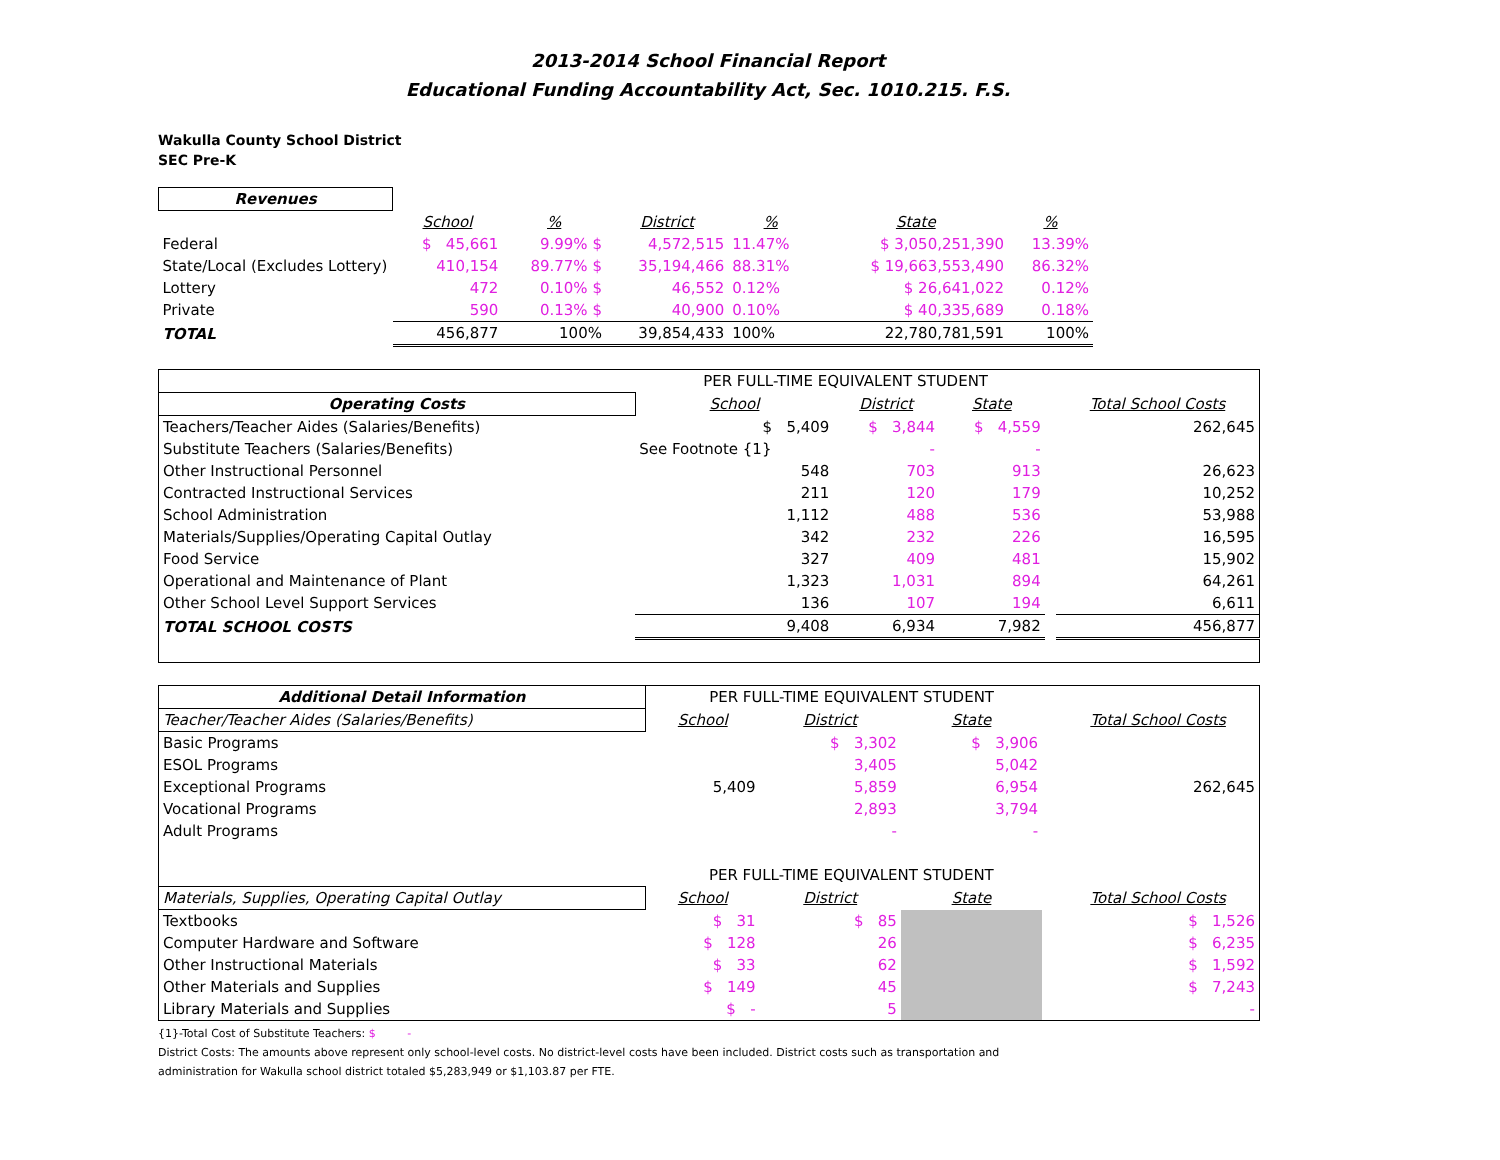2013-2014 School Financial Report
Educational Funding Accountability Act, Sec. 1010.215. F.S.
Wakulla County School District
SEC Pre-K
| Revenues | | | | | | | |
| | School | % | District | % | | State | % |
| Federal | $ 45,661 | 9.99% $ | 4,572,515 | 11.47% | | $ 3,050,251,390 | 13.39% |
| State/Local (Excludes Lottery) | 410,154 | 89.77% $ | 35,194,466 | 88.31% | | $ 19,663,553,490 | 86.32% |
| Lottery | 472 | 0.10% $ | 46,552 | 0.12% | | $ 26,641,022 | 0.12% |
| Private | 590 | 0.13% $ | 40,900 | 0.10% | | $ 40,335,689 | 0.18% |
| TOTAL | 456,877 | 100% | 39,854,433 | 100% | | 22,780,781,591 | 100% |
| | PER FULL-TIME EQUIVALENT STUDENT | | | | |
| Operating Costs | School | District | State | | Total School Costs |
| Teachers/Teacher Aides (Salaries/Benefits) | $ 5,409 | $ 3,844 | $ 4,559 | | 262,645 |
| Substitute Teachers (Salaries/Benefits) | See Footnote {1} | - | - | | |
| Other Instructional Personnel | 548 | 703 | 913 | | 26,623 |
| Contracted Instructional Services | 211 | 120 | 179 | | 10,252 |
| School Administration | 1,112 | 488 | 536 | | 53,988 |
| Materials/Supplies/Operating Capital Outlay | 342 | 232 | 226 | | 16,595 |
| Food Service | 327 | 409 | 481 | | 15,902 |
| Operational and Maintenance of Plant | 1,323 | 1,031 | 894 | | 64,261 |
| Other School Level Support Services | 136 | 107 | 194 | | 6,611 |
| TOTAL SCHOOL COSTS | 9,408 | 6,934 | 7,982 | | 456,877 |
| Additional Detail Information | PER FULL-TIME EQUIVALENT STUDENT | | | | |
| Teacher/Teacher Aides (Salaries/Benefits) | School | District | State | | Total School Costs |
| Basic Programs | | $ 3,302 | $ 3,906 | | |
| ESOL Programs | | 3,405 | 5,042 | | |
| Exceptional Programs | 5,409 | 5,859 | 6,954 | | 262,645 |
| Vocational Programs | | 2,893 | 3,794 | | |
| Adult Programs | | - | - | | |
| | PER FULL-TIME EQUIVALENT STUDENT | | | | |
| Materials, Supplies, Operating Capital Outlay | School | District | State | | Total School Costs |
| Textbooks | $ 31 | $ 85 | | | $ 1,526 |
| Computer Hardware and Software | $ 128 | 26 | | | $ 6,235 |
| Other Instructional Materials | $ 33 | 62 | | | $ 1,592 |
| Other Materials and Supplies | $ 149 | 45 | | | $ 7,243 |
| Library Materials and Supplies | $ - | 5 | | | - |
{1}-Total Cost of Substitute Teachers: $ -
District Costs: The amounts above represent only school-level costs. No district-level costs have been included. District costs such as transportation and
administration for Wakulla school district totaled $5,283,949 or $1,103.87 per FTE.